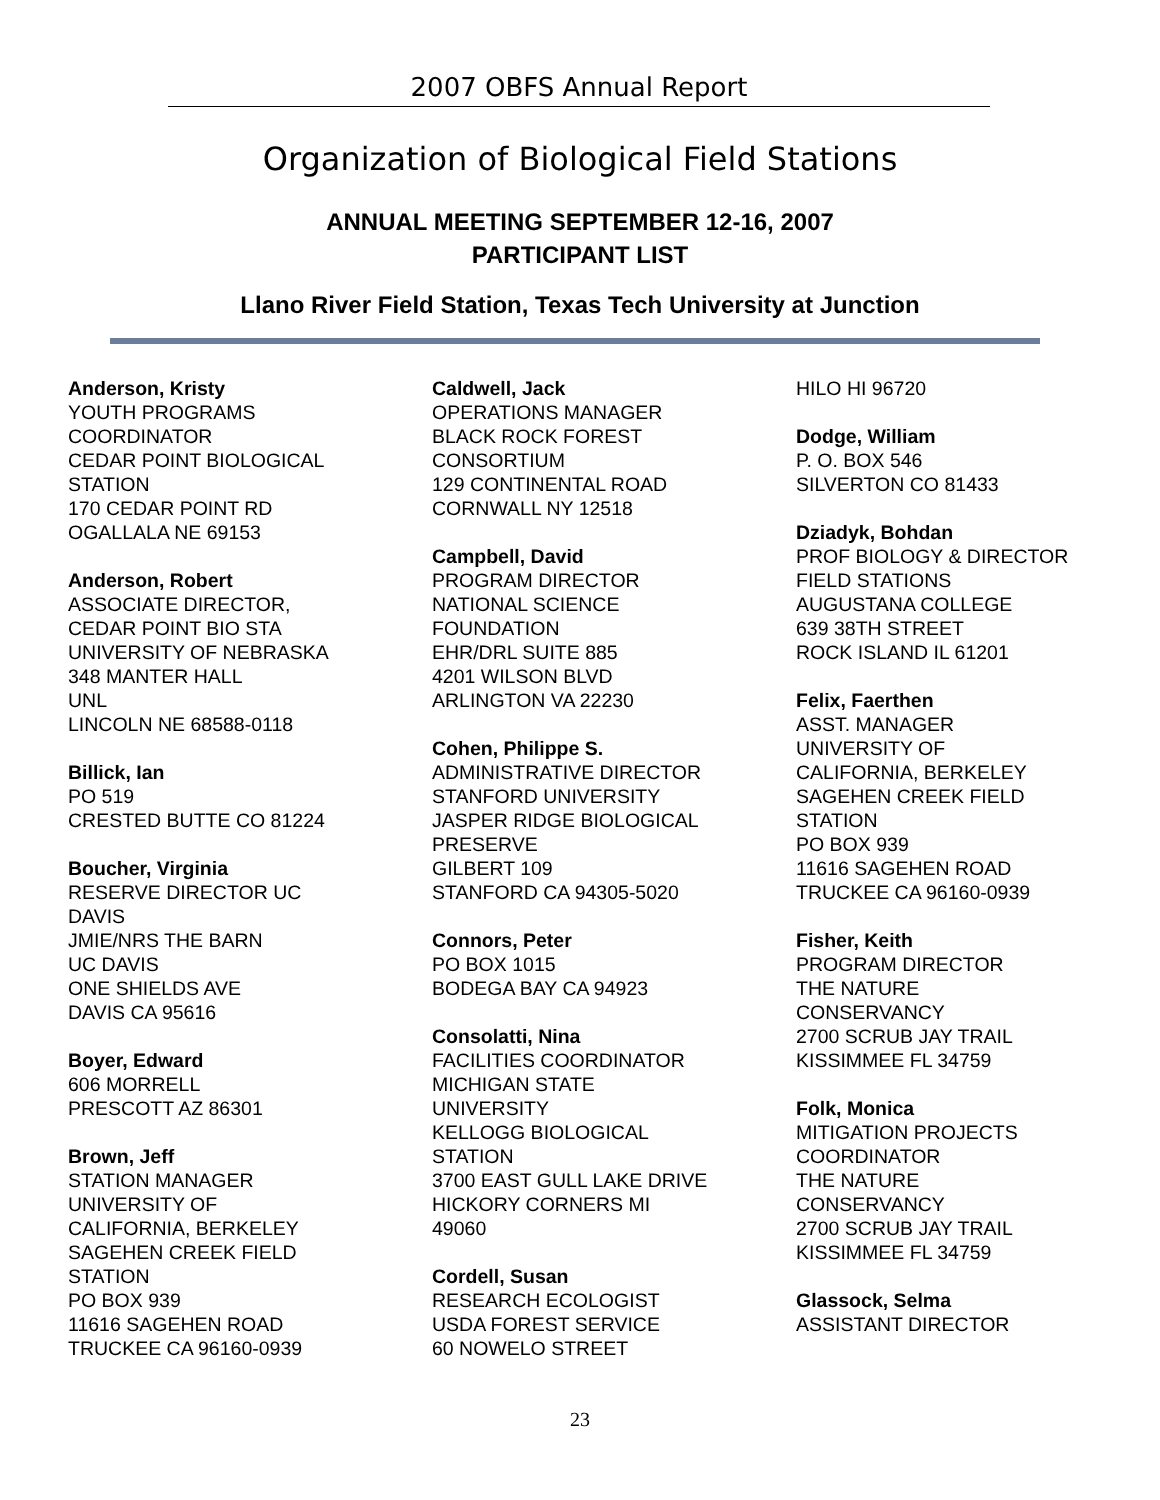2007 OBFS Annual Report
Organization of Biological Field Stations
ANNUAL MEETING SEPTEMBER 12-16, 2007
PARTICIPANT LIST
Llano River Field Station, Texas Tech University at Junction
Anderson, Kristy
YOUTH PROGRAMS
COORDINATOR
CEDAR POINT BIOLOGICAL
STATION
170 CEDAR POINT RD
OGALLALA NE 69153
Anderson, Robert
ASSOCIATE DIRECTOR,
CEDAR POINT BIO STA
UNIVERSITY OF NEBRASKA
348 MANTER HALL
UNL
LINCOLN NE 68588-0118
Billick, Ian
PO 519
CRESTED BUTTE CO 81224
Boucher, Virginia
RESERVE DIRECTOR UC
DAVIS
JMIE/NRS THE BARN
UC DAVIS
ONE SHIELDS AVE
DAVIS CA 95616
Boyer, Edward
606 MORRELL
PRESCOTT AZ 86301
Brown, Jeff
STATION MANAGER
UNIVERSITY OF
CALIFORNIA, BERKELEY
SAGEHEN CREEK FIELD
STATION
PO BOX 939
11616 SAGEHEN ROAD
TRUCKEE CA 96160-0939
Caldwell, Jack
OPERATIONS MANAGER
BLACK ROCK FOREST
CONSORTIUM
129 CONTINENTAL ROAD
CORNWALL NY 12518
Campbell, David
PROGRAM DIRECTOR
NATIONAL SCIENCE
FOUNDATION
EHR/DRL SUITE 885
4201 WILSON BLVD
ARLINGTON VA 22230
Cohen, Philippe S.
ADMINISTRATIVE DIRECTOR
STANFORD UNIVERSITY
JASPER RIDGE BIOLOGICAL
PRESERVE
GILBERT 109
STANFORD CA 94305-5020
Connors, Peter
PO BOX 1015
BODEGA BAY CA 94923
Consolatti, Nina
FACILITIES COORDINATOR
MICHIGAN STATE
UNIVERSITY
KELLOGG BIOLOGICAL
STATION
3700 EAST GULL LAKE DRIVE
HICKORY CORNERS MI
49060
Cordell, Susan
RESEARCH ECOLOGIST
USDA FOREST SERVICE
60 NOWELO STREET
HILO HI 96720
Dodge, William
P. O. BOX 546
SILVERTON CO 81433
Dziadyk, Bohdan
PROF BIOLOGY & DIRECTOR
FIELD STATIONS
AUGUSTANA COLLEGE
639 38TH STREET
ROCK ISLAND IL 61201
Felix, Faerthen
ASST. MANAGER
UNIVERSITY OF
CALIFORNIA, BERKELEY
SAGEHEN CREEK FIELD
STATION
PO BOX 939
11616 SAGEHEN ROAD
TRUCKEE CA 96160-0939
Fisher, Keith
PROGRAM DIRECTOR
THE NATURE
CONSERVANCY
2700 SCRUB JAY TRAIL
KISSIMMEE FL 34759
Folk, Monica
MITIGATION PROJECTS
COORDINATOR
THE NATURE
CONSERVANCY
2700 SCRUB JAY TRAIL
KISSIMMEE FL 34759
Glassock, Selma
ASSISTANT DIRECTOR
23